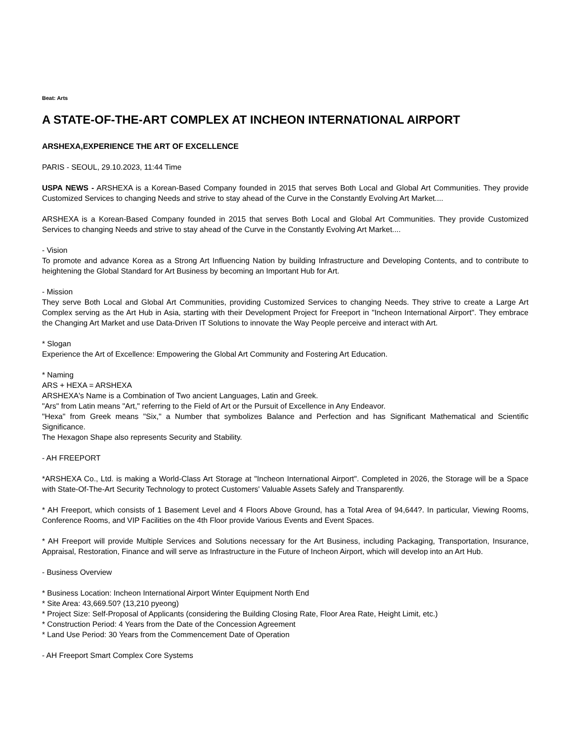Beat: Arts
A STATE-OF-THE-ART COMPLEX AT INCHEON INTERNATIONAL AIRPORT
ARSHEXA,EXPERIENCE THE ART OF EXCELLENCE
PARIS - SEOUL, 29.10.2023, 11:44 Time
USPA NEWS - ARSHEXA is a Korean-Based Company founded in 2015 that serves Both Local and Global Art Communities. They provide Customized Services to changing Needs and strive to stay ahead of the Curve in the Constantly Evolving Art Market....
ARSHEXA is a Korean-Based Company founded in 2015 that serves Both Local and Global Art Communities. They provide Customized Services to changing Needs and strive to stay ahead of the Curve in the Constantly Evolving Art Market....
- Vision
To promote and advance Korea as a Strong Art Influencing Nation by building Infrastructure and Developing Contents, and to contribute to heightening the Global Standard for Art Business by becoming an Important Hub for Art.
- Mission
They serve Both Local and Global Art Communities, providing Customized Services to changing Needs. They strive to create a Large Art Complex serving as the Art Hub in Asia, starting with their Development Project for Freeport in "Incheon International Airport". They embrace the Changing Art Market and use Data-Driven IT Solutions to innovate the Way People perceive and interact with Art.
* Slogan
Experience the Art of Excellence: Empowering the Global Art Community and Fostering Art Education.
* Naming
ARS + HEXA = ARSHEXA
ARSHEXA's Name is a Combination of Two ancient Languages, Latin and Greek.
"Ars" from Latin means "Art," referring to the Field of Art or the Pursuit of Excellence in Any Endeavor.
"Hexa" from Greek means "Six," a Number that symbolizes Balance and Perfection and has Significant Mathematical and Scientific Significance.
The Hexagon Shape also represents Security and Stability.
- AH FREEPORT
*ARSHEXA Co., Ltd. is making a World-Class Art Storage at "Incheon International Airport". Completed in 2026, the Storage will be a Space with State-Of-The-Art Security Technology to protect Customers' Valuable Assets Safely and Transparently.
* AH Freeport, which consists of 1 Basement Level and 4 Floors Above Ground, has a Total Area of 94,644?. In particular, Viewing Rooms, Conference Rooms, and VIP Facilities on the 4th Floor provide Various Events and Event Spaces.
* AH Freeport will provide Multiple Services and Solutions necessary for the Art Business, including Packaging, Transportation, Insurance, Appraisal, Restoration, Finance and will serve as Infrastructure in the Future of Incheon Airport, which will develop into an Art Hub.
- Business Overview
* Business Location: Incheon International Airport Winter Equipment North End
* Site Area: 43,669.50? (13,210 pyeong)
* Project Size: Self-Proposal of Applicants (considering the Building Closing Rate, Floor Area Rate, Height Limit, etc.)
* Construction Period: 4 Years from the Date of the Concession Agreement
* Land Use Period: 30 Years from the Commencement Date of Operation
- AH Freeport Smart Complex Core Systems